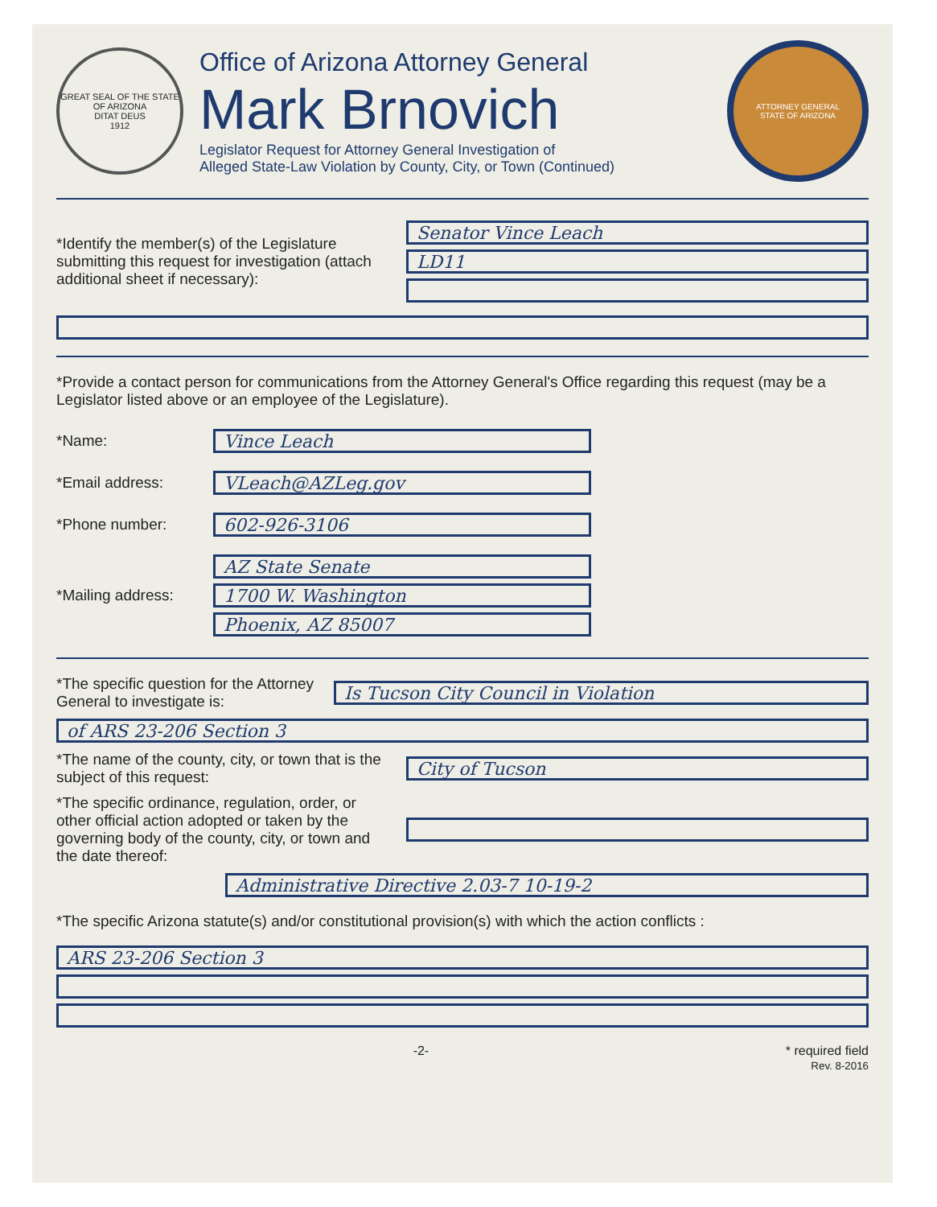GREAT SEAL OF THE STATE OF ARIZONA
DITAT DEUS
1912
Office of Arizona Attorney General
Mark Brnovich
Legislator Request for Attorney General Investigation of
Alleged State-Law Violation by County, City, or Town (Continued)
ATTORNEY GENERAL
STATE OF ARIZONA
*Identify the member(s) of the Legislature submitting this request for investigation (attach additional sheet if necessary):
Senator Vince Leach
LD11
*Provide a contact person for communications from the Attorney General's Office regarding this request (may be a Legislator listed above or an employee of the Legislature).
*Name:
Vince Leach
*Email address:
VLeach@AZLeg.gov
*Phone number:
602-926-3106
*Mailing address:
AZ State Senate
1700 W. Washington
Phoenix, AZ 85007
*The specific question for the Attorney General to investigate is:
Is Tucson City Council in Violation
of ARS 23-206 Section 3
*The name of the county, city, or town that is the subject of this request:
City of Tucson
*The specific ordinance, regulation, order, or other official action adopted or taken by the governing body of the county, city, or town and the date thereof:
Administrative Directive 2.03-7 10-19-2
*The specific Arizona statute(s) and/or constitutional provision(s) with which the action conflicts :
ARS 23-206 Section 3
-2- * required field
Rev. 8-2016